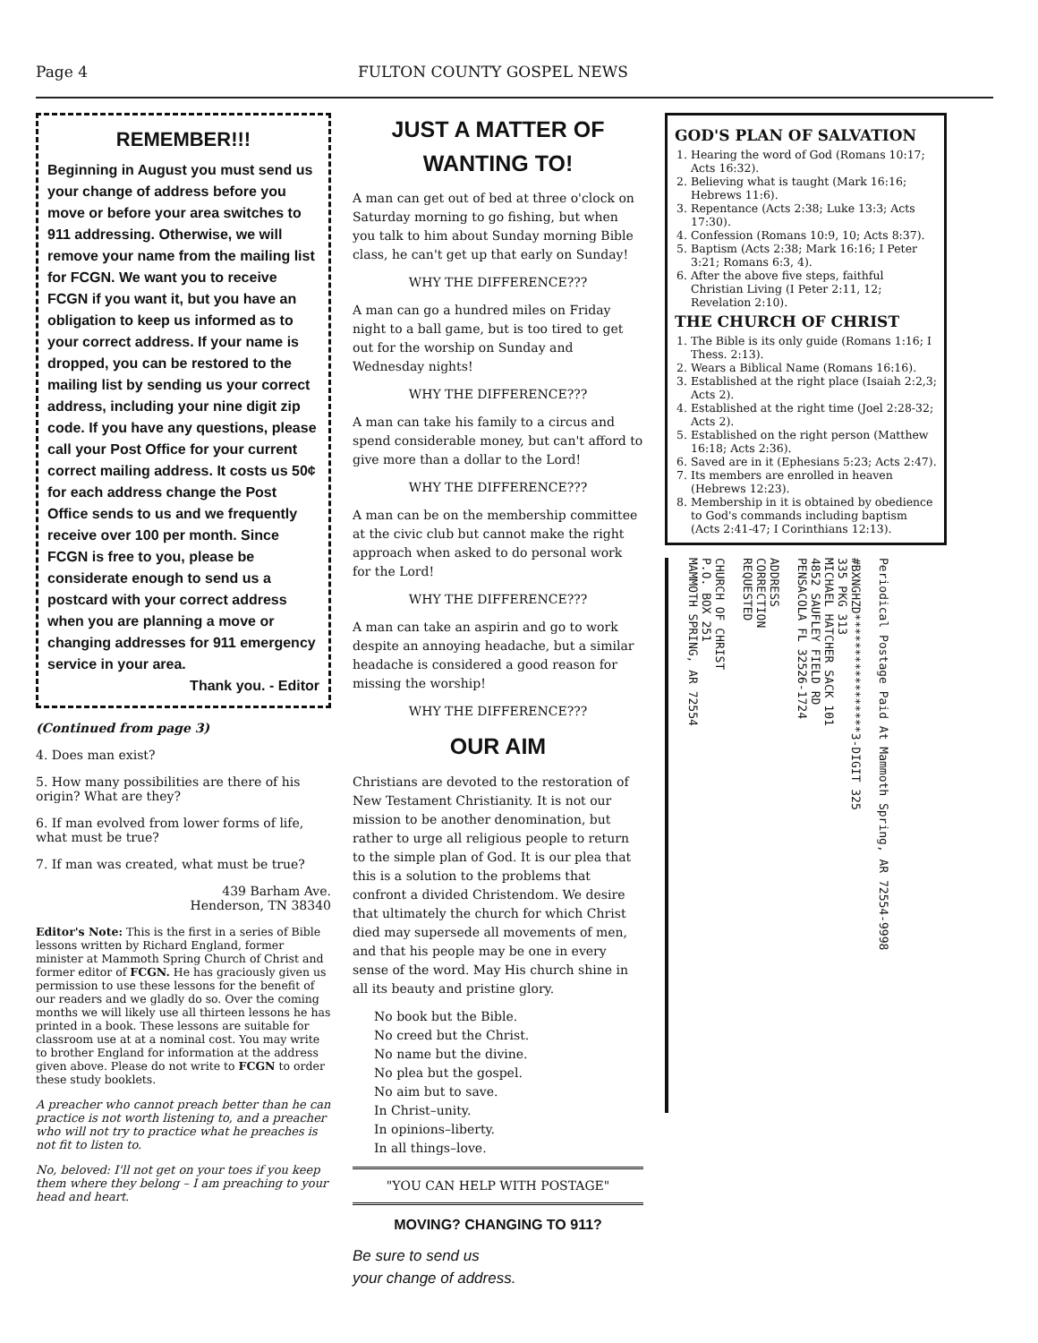Page 4 FULTON COUNTY GOSPEL NEWS
REMEMBER!!!
Beginning in August you must send us your change of address before you move or before your area switches to 911 addressing. Otherwise, we will remove your name from the mailing list for FCGN. We want you to receive FCGN if you want it, but you have an obligation to keep us informed as to your correct address. If your name is dropped, you can be restored to the mailing list by sending us your correct address, including your nine digit zip code. If you have any questions, please call your Post Office for your current correct mailing address. It costs us 50¢ for each address change the Post Office sends to us and we frequently receive over 100 per month. Since FCGN is free to you, please be considerate enough to send us a postcard with your correct address when you are planning a move or changing addresses for 911 emergency service in your area.
Thank you. - Editor
(Continued from page 3)
4. Does man exist?
5. How many possibilities are there of his origin? What are they?
6. If man evolved from lower forms of life, what must be true?
7. If man was created, what must be true?
439 Barham Ave.
Henderson, TN 38340
Editor's Note: This is the first in a series of Bible lessons written by Richard England, former minister at Mammoth Spring Church of Christ and former editor of FCGN. He has graciously given us permission to use these lessons for the benefit of our readers and we gladly do so. Over the coming months we will likely use all thirteen lessons he has printed in a book. These lessons are suitable for classroom use at at a nominal cost. You may write to brother England for information at the address given above. Please do not write to FCGN to order these study booklets.
A preacher who cannot preach better than he can practice is not worth listening to, and a preacher who will not try to practice what he preaches is not fit to listen to.
No, beloved: I'll not get on your toes if you keep them where they belong – I am preaching to your head and heart.
JUST A MATTER OF WANTING TO!
A man can get out of bed at three o'clock on Saturday morning to go fishing, but when you talk to him about Sunday morning Bible class, he can't get up that early on Sunday!
WHY THE DIFFERENCE???
A man can go a hundred miles on Friday night to a ball game, but is too tired to get out for the worship on Sunday and Wednesday nights!
WHY THE DIFFERENCE???
A man can take his family to a circus and spend considerable money, but can't afford to give more than a dollar to the Lord!
WHY THE DIFFERENCE???
A man can be on the membership committee at the civic club but cannot make the right approach when asked to do personal work for the Lord!
WHY THE DIFFERENCE???
A man can take an aspirin and go to work despite an annoying headache, but a similar headache is considered a good reason for missing the worship!
WHY THE DIFFERENCE???
OUR AIM
Christians are devoted to the restoration of New Testament Christianity. It is not our mission to be another denomination, but rather to urge all religious people to return to the simple plan of God. It is our plea that this is a solution to the problems that confront a divided Christendom. We desire that ultimately the church for which Christ died may supersede all movements of men, and that his people may be one in every sense of the word. May His church shine in all its beauty and pristine glory.
No book but the Bible.
No creed but the Christ.
No name but the divine.
No plea but the gospel.
No aim but to save.
In Christ–unity.
In opinions–liberty.
In all things–love.
"YOU CAN HELP WITH POSTAGE"
MOVING? CHANGING TO 911?
Be sure to send us
your change of address.
GOD'S PLAN OF SALVATION
1. Hearing the word of God (Romans 10:17; Acts 16:32).
2. Believing what is taught (Mark 16:16; Hebrews 11:6).
3. Repentance (Acts 2:38; Luke 13:3; Acts 17:30).
4. Confession (Romans 10:9, 10; Acts 8:37).
5. Baptism (Acts 2:38; Mark 16:16; I Peter 3:21; Romans 6:3, 4).
6. After the above five steps, faithful Christian Living (I Peter 2:11, 12; Revelation 2:10).
THE CHURCH OF CHRIST
1. The Bible is its only guide (Romans 1:16; I Thess. 2:13).
2. Wears a Biblical Name (Romans 16:16).
3. Established at the right place (Isaiah 2:2,3; Acts 2).
4. Established at the right time (Joel 2:28-32; Acts 2).
5. Established on the right person (Matthew 16:18; Acts 2:36).
6. Saved are in it (Ephesians 5:23; Acts 2:47).
7. Its members are enrolled in heaven (Hebrews 12:23).
8. Membership in it is obtained by obedience to God's commands including baptism (Acts 2:41-47; I Corinthians 12:13).
CHURCH OF CHRIST
P.O. BOX 251
MAMMOTH SPRING, AR 72554
ADDRESS
CORRECTION
REQUESTED
#BXNGHZD*****************3-DIGIT 325
335 PKG 313
MICHAEL HATCHER SACK 101
4852 SAUFLEY FIELD RD
PENSACOLA FL 32526-1724
Periodical Postage Paid At Mammoth Spring, AR 72554-9998